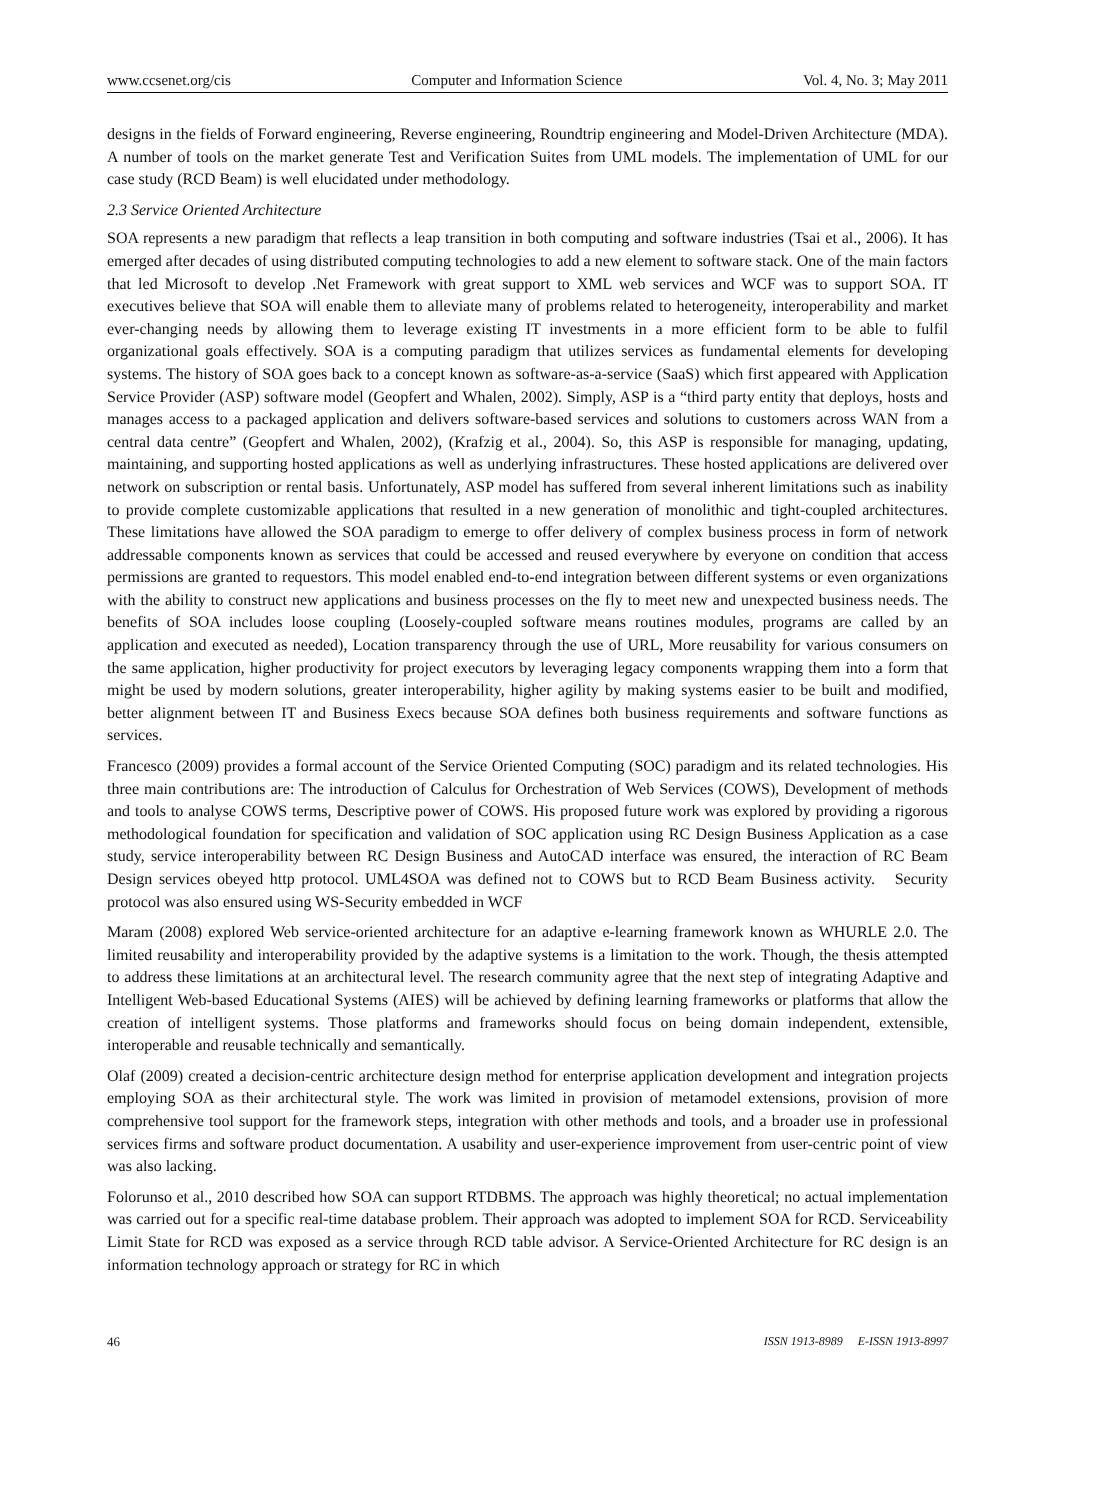www.ccsenet.org/cis Computer and Information Science Vol. 4, No. 3; May 2011
designs in the fields of Forward engineering, Reverse engineering, Roundtrip engineering and Model-Driven Architecture (MDA). A number of tools on the market generate Test and Verification Suites from UML models. The implementation of UML for our case study (RCD Beam) is well elucidated under methodology.
2.3 Service Oriented Architecture
SOA represents a new paradigm that reflects a leap transition in both computing and software industries (Tsai et al., 2006). It has emerged after decades of using distributed computing technologies to add a new element to software stack. One of the main factors that led Microsoft to develop .Net Framework with great support to XML web services and WCF was to support SOA. IT executives believe that SOA will enable them to alleviate many of problems related to heterogeneity, interoperability and market ever-changing needs by allowing them to leverage existing IT investments in a more efficient form to be able to fulfil organizational goals effectively. SOA is a computing paradigm that utilizes services as fundamental elements for developing systems. The history of SOA goes back to a concept known as software-as-a-service (SaaS) which first appeared with Application Service Provider (ASP) software model (Geopfert and Whalen, 2002). Simply, ASP is a “third party entity that deploys, hosts and manages access to a packaged application and delivers software-based services and solutions to customers across WAN from a central data centre” (Geopfert and Whalen, 2002), (Krafzig et al., 2004). So, this ASP is responsible for managing, updating, maintaining, and supporting hosted applications as well as underlying infrastructures. These hosted applications are delivered over network on subscription or rental basis. Unfortunately, ASP model has suffered from several inherent limitations such as inability to provide complete customizable applications that resulted in a new generation of monolithic and tight-coupled architectures. These limitations have allowed the SOA paradigm to emerge to offer delivery of complex business process in form of network addressable components known as services that could be accessed and reused everywhere by everyone on condition that access permissions are granted to requestors. This model enabled end-to-end integration between different systems or even organizations with the ability to construct new applications and business processes on the fly to meet new and unexpected business needs. The benefits of SOA includes loose coupling (Loosely-coupled software means routines modules, programs are called by an application and executed as needed), Location transparency through the use of URL, More reusability for various consumers on the same application, higher productivity for project executors by leveraging legacy components wrapping them into a form that might be used by modern solutions, greater interoperability, higher agility by making systems easier to be built and modified, better alignment between IT and Business Execs because SOA defines both business requirements and software functions as services.
Francesco (2009) provides a formal account of the Service Oriented Computing (SOC) paradigm and its related technologies. His three main contributions are: The introduction of Calculus for Orchestration of Web Services (COWS), Development of methods and tools to analyse COWS terms, Descriptive power of COWS. His proposed future work was explored by providing a rigorous methodological foundation for specification and validation of SOC application using RC Design Business Application as a case study, service interoperability between RC Design Business and AutoCAD interface was ensured, the interaction of RC Beam Design services obeyed http protocol. UML4SOA was defined not to COWS but to RCD Beam Business activity. Security protocol was also ensured using WS-Security embedded in WCF
Maram (2008) explored Web service-oriented architecture for an adaptive e-learning framework known as WHURLE 2.0. The limited reusability and interoperability provided by the adaptive systems is a limitation to the work. Though, the thesis attempted to address these limitations at an architectural level. The research community agree that the next step of integrating Adaptive and Intelligent Web-based Educational Systems (AIES) will be achieved by defining learning frameworks or platforms that allow the creation of intelligent systems. Those platforms and frameworks should focus on being domain independent, extensible, interoperable and reusable technically and semantically.
Olaf (2009) created a decision-centric architecture design method for enterprise application development and integration projects employing SOA as their architectural style. The work was limited in provision of metamodel extensions, provision of more comprehensive tool support for the framework steps, integration with other methods and tools, and a broader use in professional services firms and software product documentation. A usability and user-experience improvement from user-centric point of view was also lacking.
Folorunso et al., 2010 described how SOA can support RTDBMS. The approach was highly theoretical; no actual implementation was carried out for a specific real-time database problem. Their approach was adopted to implement SOA for RCD. Serviceability Limit State for RCD was exposed as a service through RCD table advisor. A Service-Oriented Architecture for RC design is an information technology approach or strategy for RC in which
46 ISSN 1913-8989 E-ISSN 1913-8997